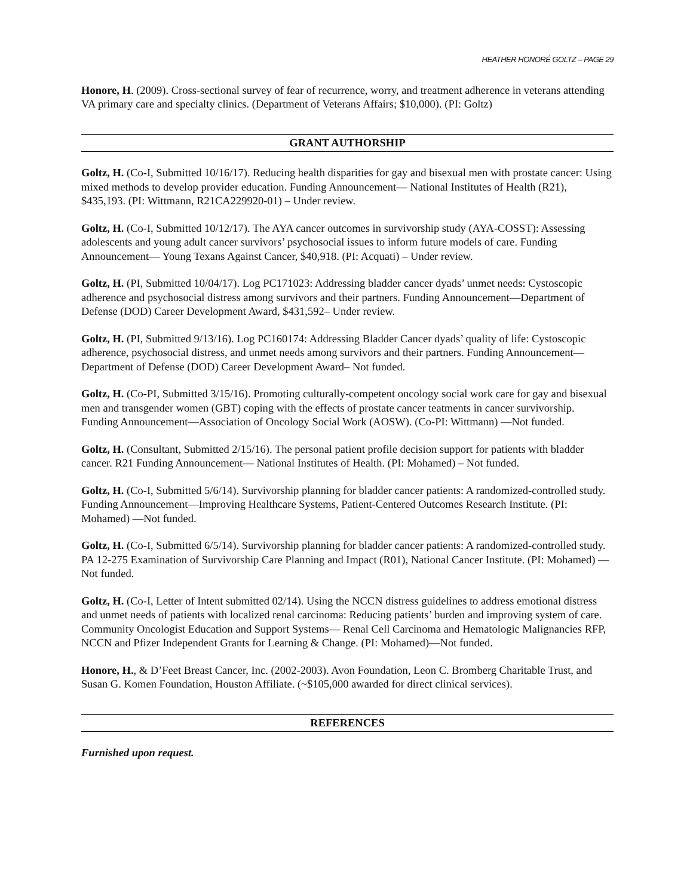HEATHER HONORÉ GOLTZ – PAGE 29
Honore, H. (2009). Cross-sectional survey of fear of recurrence, worry, and treatment adherence in veterans attending VA primary care and specialty clinics. (Department of Veterans Affairs; $10,000). (PI: Goltz)
GRANT AUTHORSHIP
Goltz, H. (Co-I, Submitted 10/16/17). Reducing health disparities for gay and bisexual men with prostate cancer: Using mixed methods to develop provider education. Funding Announcement— National Institutes of Health (R21), $435,193. (PI: Wittmann, R21CA229920-01) – Under review.
Goltz, H. (Co-I, Submitted 10/12/17). The AYA cancer outcomes in survivorship study (AYA-COSST): Assessing adolescents and young adult cancer survivors’ psychosocial issues to inform future models of care. Funding Announcement— Young Texans Against Cancer, $40,918. (PI: Acquati) – Under review.
Goltz, H. (PI, Submitted 10/04/17). Log PC171023: Addressing bladder cancer dyads’ unmet needs: Cystoscopic adherence and psychosocial distress among survivors and their partners. Funding Announcement—Department of Defense (DOD) Career Development Award, $431,592– Under review.
Goltz, H. (PI, Submitted 9/13/16). Log PC160174: Addressing Bladder Cancer dyads’ quality of life: Cystoscopic adherence, psychosocial distress, and unmet needs among survivors and their partners. Funding Announcement—Department of Defense (DOD) Career Development Award– Not funded.
Goltz, H. (Co-PI, Submitted 3/15/16). Promoting culturally-competent oncology social work care for gay and bisexual men and transgender women (GBT) coping with the effects of prostate cancer teatments in cancer survivorship. Funding Announcement—Association of Oncology Social Work (AOSW). (Co-PI: Wittmann) —Not funded.
Goltz, H. (Consultant, Submitted 2/15/16). The personal patient profile decision support for patients with bladder cancer. R21 Funding Announcement— National Institutes of Health. (PI: Mohamed) – Not funded.
Goltz, H. (Co-I, Submitted 5/6/14). Survivorship planning for bladder cancer patients: A randomized-controlled study. Funding Announcement—Improving Healthcare Systems, Patient-Centered Outcomes Research Institute. (PI: Mohamed) —Not funded.
Goltz, H. (Co-I, Submitted 6/5/14). Survivorship planning for bladder cancer patients: A randomized-controlled study. PA 12-275 Examination of Survivorship Care Planning and Impact (R01), National Cancer Institute. (PI: Mohamed) —Not funded.
Goltz, H. (Co-I, Letter of Intent submitted 02/14). Using the NCCN distress guidelines to address emotional distress and unmet needs of patients with localized renal carcinoma: Reducing patients’ burden and improving system of care. Community Oncologist Education and Support Systems— Renal Cell Carcinoma and Hematologic Malignancies RFP, NCCN and Pfizer Independent Grants for Learning & Change. (PI: Mohamed)—Not funded.
Honore, H., & D’Feet Breast Cancer, Inc. (2002-2003). Avon Foundation, Leon C. Bromberg Charitable Trust, and Susan G. Komen Foundation, Houston Affiliate. (~$105,000 awarded for direct clinical services).
REFERENCES
Furnished upon request.